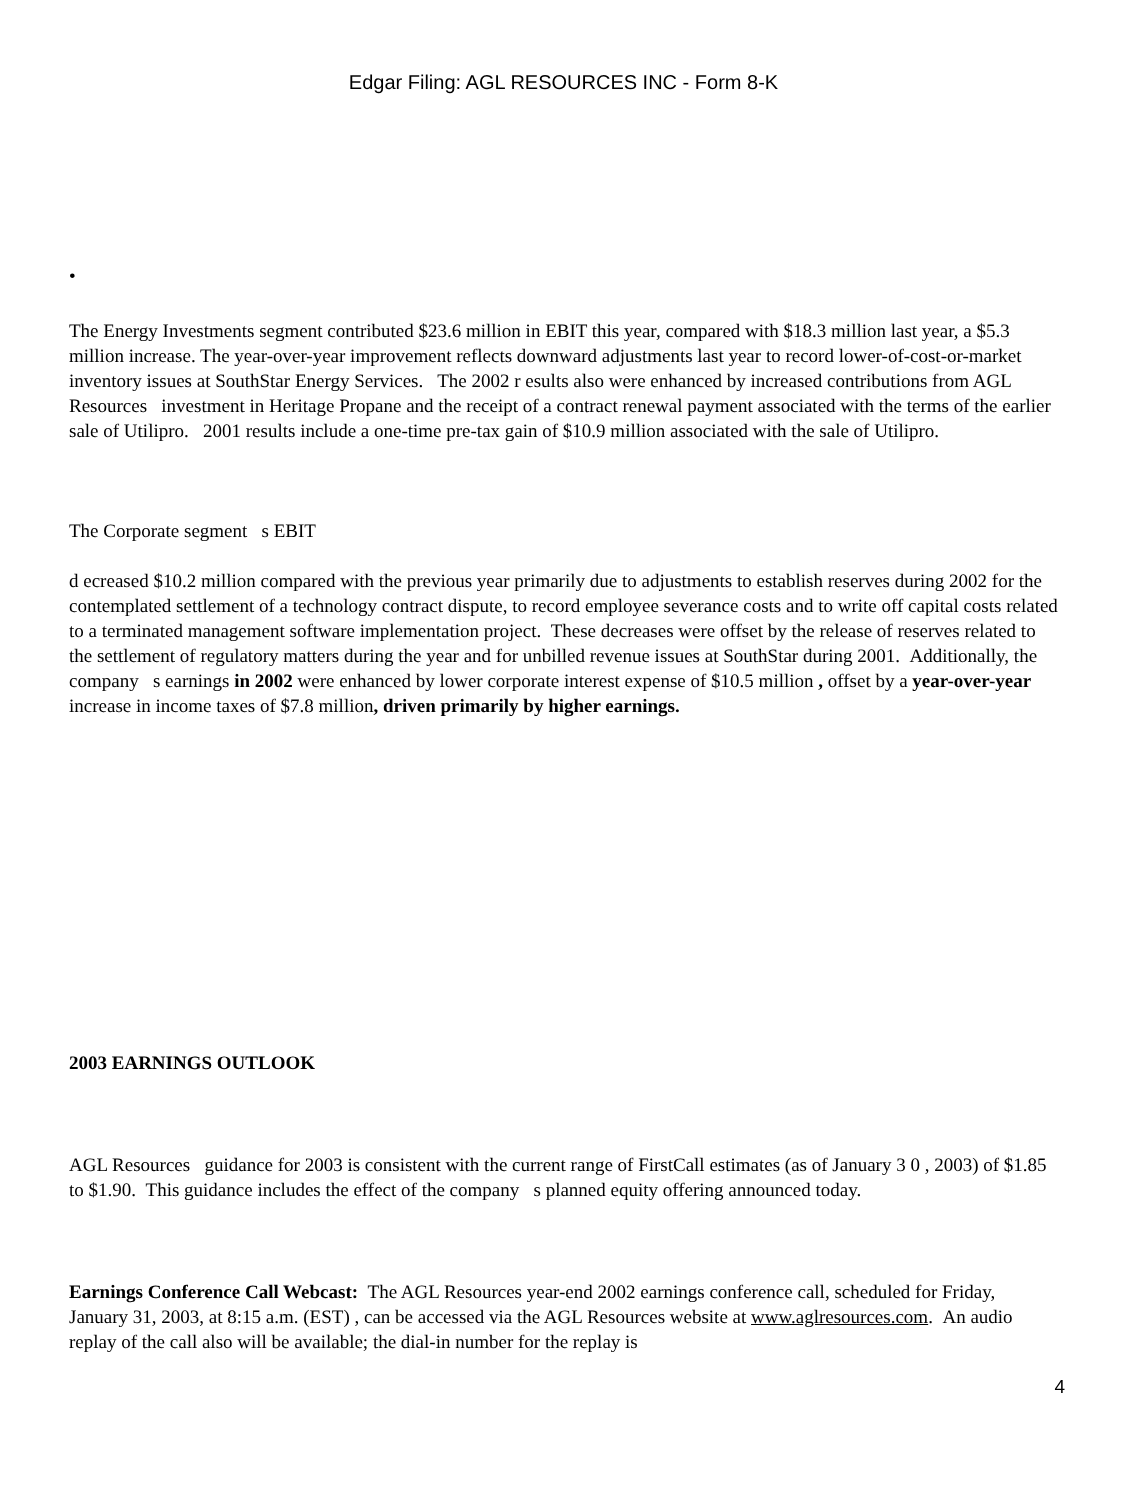Edgar Filing: AGL RESOURCES INC - Form 8-K
•
The Energy Investments segment contributed $23.6 million in EBIT this year, compared with $18.3 million last year, a $5.3 million increase. The year-over-year improvement reflects downward adjustments last year to record lower-of-cost-or-market inventory issues at SouthStar Energy Services. The 2002 r esults also were enhanced by increased contributions from AGL Resources investment in Heritage Propane and the receipt of a contract renewal payment associated with the terms of the earlier sale of Utilipro. 2001 results include a one-time pre-tax gain of $10.9 million associated with the sale of Utilipro.
The Corporate segment s EBIT
d ecreased $10.2 million compared with the previous year primarily due to adjustments to establish reserves during 2002 for the contemplated settlement of a technology contract dispute, to record employee severance costs and to write off capital costs related to a terminated management software implementation project. These decreases were offset by the release of reserves related to the settlement of regulatory matters during the year and for unbilled revenue issues at SouthStar during 2001. Additionally, the company s earnings in 2002 were enhanced by lower corporate interest expense of $10.5 million , offset by a year-over-year increase in income taxes of $7.8 million, driven primarily by higher earnings.
2003 EARNINGS OUTLOOK
AGL Resources guidance for 2003 is consistent with the current range of FirstCall estimates (as of January 3 0 , 2003) of $1.85 to $1.90. This guidance includes the effect of the company s planned equity offering announced today.
Earnings Conference Call Webcast: The AGL Resources year-end 2002 earnings conference call, scheduled for Friday, January 31, 2003, at 8:15 a.m. (EST) , can be accessed via the AGL Resources website at www.aglresources.com. An audio replay of the call also will be available; the dial-in number for the replay is
4